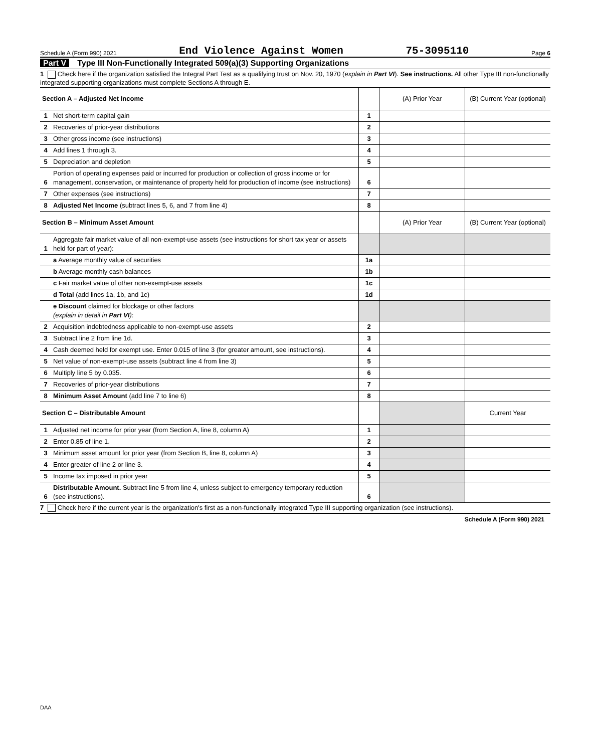Schedule A (Form 990) 2021 End Violence Against Women 75-3095110 Page 6
Part V Type III Non-Functionally Integrated 509(a)(3) Supporting Organizations
1 Check here if the organization satisfied the Integral Part Test as a qualifying trust on Nov. 20, 1970 (explain in Part VI). See instructions. All other Type III non-functionally integrated supporting organizations must complete Sections A through E.
| Section A – Adjusted Net Income | | | (A) Prior Year | (B) Current Year (optional) |
| 1 | Net short-term capital gain | 1 | | |
| 2 | Recoveries of prior-year distributions | 2 | | |
| 3 | Other gross income (see instructions) | 3 | | |
| 4 | Add lines 1 through 3. | 4 | | |
| 5 | Depreciation and depletion | 5 | | |
| 6 | Portion of operating expenses paid or incurred for production or collection of gross income or for management, conservation, or maintenance of property held for production of income (see instructions) | 6 | | |
| 7 | Other expenses (see instructions) | 7 | | |
| 8 | Adjusted Net Income (subtract lines 5, 6, and 7 from line 4) | 8 | | |
| Section B – Minimum Asset Amount | | | (A) Prior Year | (B) Current Year (optional) |
| 1 | Aggregate fair market value of all non-exempt-use assets (see instructions for short tax year or assets held for part of year): | | | |
| | a Average monthly value of securities | 1a | | |
| | b Average monthly cash balances | 1b | | |
| | c Fair market value of other non-exempt-use assets | 1c | | |
| | d Total (add lines 1a, 1b, and 1c) | 1d | | |
| | e Discount claimed for blockage or other factors (explain in detail in Part VI ) : | | | |
| 2 | Acquisition indebtedness applicable to non-exempt-use assets | 2 | | |
| 3 | Subtract line 2 from line 1d. | 3 | | |
| 4 | Cash deemed held for exempt use. Enter 0.015 of line 3 (for greater amount, see instructions). | 4 | | |
| 5 | Net value of non-exempt-use assets (subtract line 4 from line 3) | 5 | | |
| 6 | Multiply line 5 by 0.035. | 6 | | |
| 7 | Recoveries of prior-year distributions | 7 | | |
| 8 | Minimum Asset Amount (add line 7 to line 6) | 8 | | |
| Section C – Distributable Amount | | | | Current Year |
| 1 | Adjusted net income for prior year (from Section A, line 8, column A) | 1 | | |
| 2 | Enter 0.85 of line 1. | 2 | | |
| 3 | Minimum asset amount for prior year (from Section B, line 8, column A) | 3 | | |
| 4 | Enter greater of line 2 or line 3. | 4 | | |
| 5 | Income tax imposed in prior year | 5 | | |
| 6 | Distributable Amount. Subtract line 5 from line 4, unless subject to emergency temporary reduction (see instructions). | 6 | | |
7 Check here if the current year is the organization's first as a non-functionally integrated Type III supporting organization (see instructions).
Schedule A (Form 990) 2021
DAA